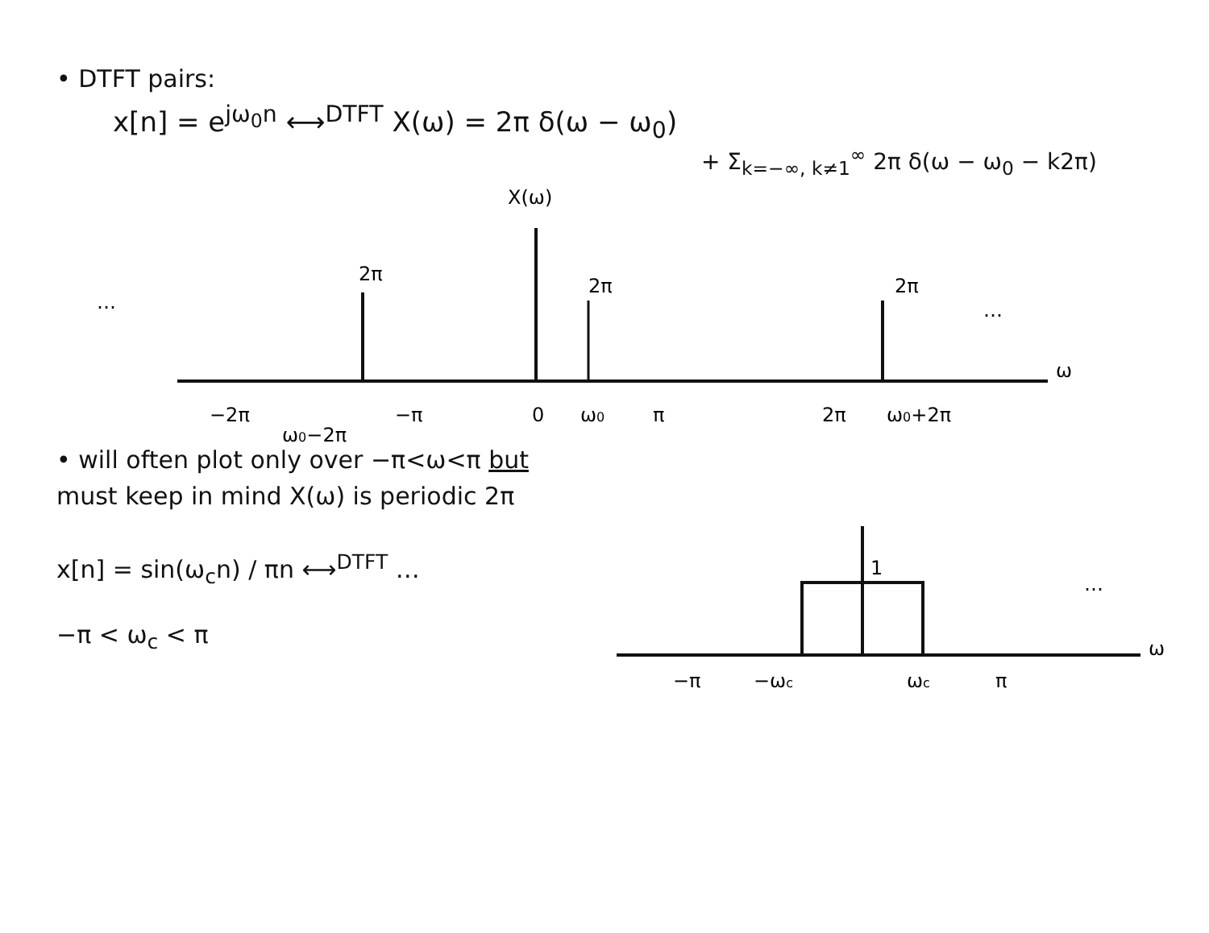• DTFT pairs:
x[n] = e<sup>jω<sub>0</sub>n</sup> ⟷<sup>DTFT</sup> X(ω) = 2π δ(ω − ω<sub>0</sub>)
+ Σ<sub>k=−∞, k≠1</sub><sup>∞</sup> 2π δ(ω − ω<sub>0</sub> − k2π)
X(ω)
…
…
ω
2π
2π
2π
−2π
−π
0
ω0
π
2π
ω0+2π
ω0−2π
• will often plot only over −π<ω<π but
must keep in mind X(ω) is periodic 2π
x[n] = sin(ω<sub>c</sub>n) / πn ⟷<sup>DTFT</sup> …
−π < ω<sub>c</sub> < π
…
ω
1
−π
−ωc
ωc
π